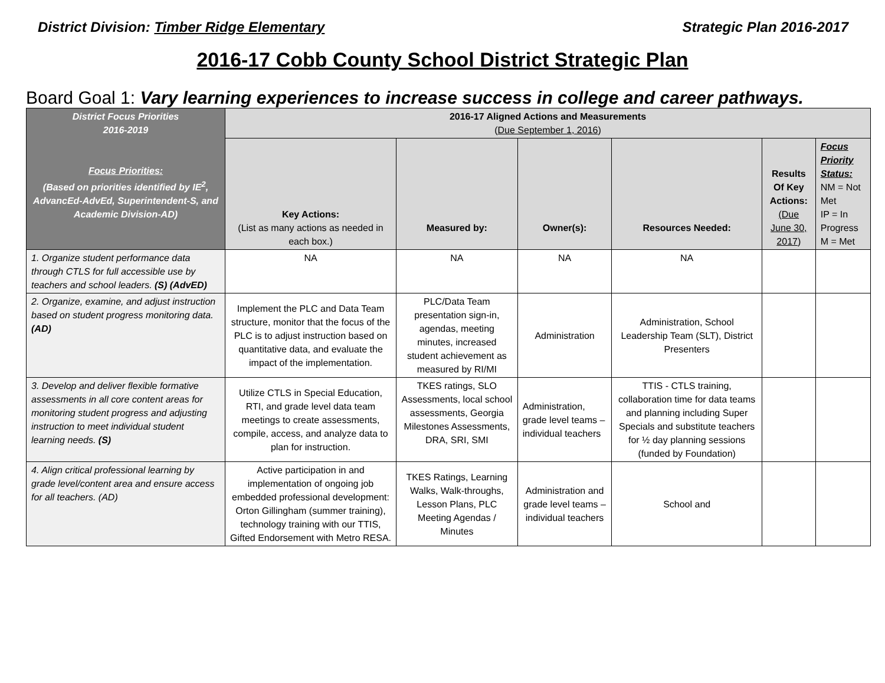District Division: Timber Ridge Elementary Strategic Plan 2016-2017
2016-17 Cobb County School District Strategic Plan
Board Goal 1: Vary learning experiences to increase success in college and career pathways.
| District Focus Priorities 2016-2019 Focus Priorities: (Based on priorities identified by IE<sup>2</sup>, AdvancEd-AdvEd, Superintendent-S, and Academic Division-AD) | 2016-17 Aligned Actions and Measurements ( Due September 1, 2016 ) | | | | | |
| --- | --- | --- | --- | --- | --- | --- |
| | Key Actions: (List as many actions as needed in each box.) | Measured by: | Owner(s): | Resources Needed: | Results Of Key Actions: (Due June 30, 2017 ) | Focus Priority Status: NM = Not Met IP = In Progress M = Met |
| 1. Organize student performance data through CTLS for full accessible use by teachers and school leaders. (S) (AdvED) | NA | NA | NA | NA | | |
| 2. Organize, examine, and adjust instruction based on student progress monitoring data. (AD) | Implement the PLC and Data Team structure, monitor that the focus of the PLC is to adjust instruction based on quantitative data, and evaluate the impact of the implementation. | PLC/Data Team presentation sign-in, agendas, meeting minutes, increased student achievement as measured by RI/MI | Administration | Administration, School Leadership Team (SLT), District Presenters | | |
| 3. Develop and deliver flexible formative assessments in all core content areas for monitoring student progress and adjusting instruction to meet individual student learning needs. (S) | Utilize CTLS in Special Education, RTI, and grade level data team meetings to create assessments, compile, access, and analyze data to plan for instruction. | TKES ratings, SLO Assessments, local school assessments, Georgia Milestones Assessments, DRA, SRI, SMI | Administration, grade level teams – individual teachers | TTIS - CTLS training, collaboration time for data teams and planning including Super Specials and substitute teachers for ½ day planning sessions (funded by Foundation) | | |
| 4. Align critical professional learning by grade level/content area and ensure access for all teachers. (AD) | Active participation in and implementation of ongoing job embedded professional development: Orton Gillingham (summer training), technology training with our TTIS, Gifted Endorsement with Metro RESA. | TKES Ratings, Learning Walks, Walk-throughs, Lesson Plans, PLC Meeting Agendas / Minutes | Administration and grade level teams – individual teachers | School and | | |